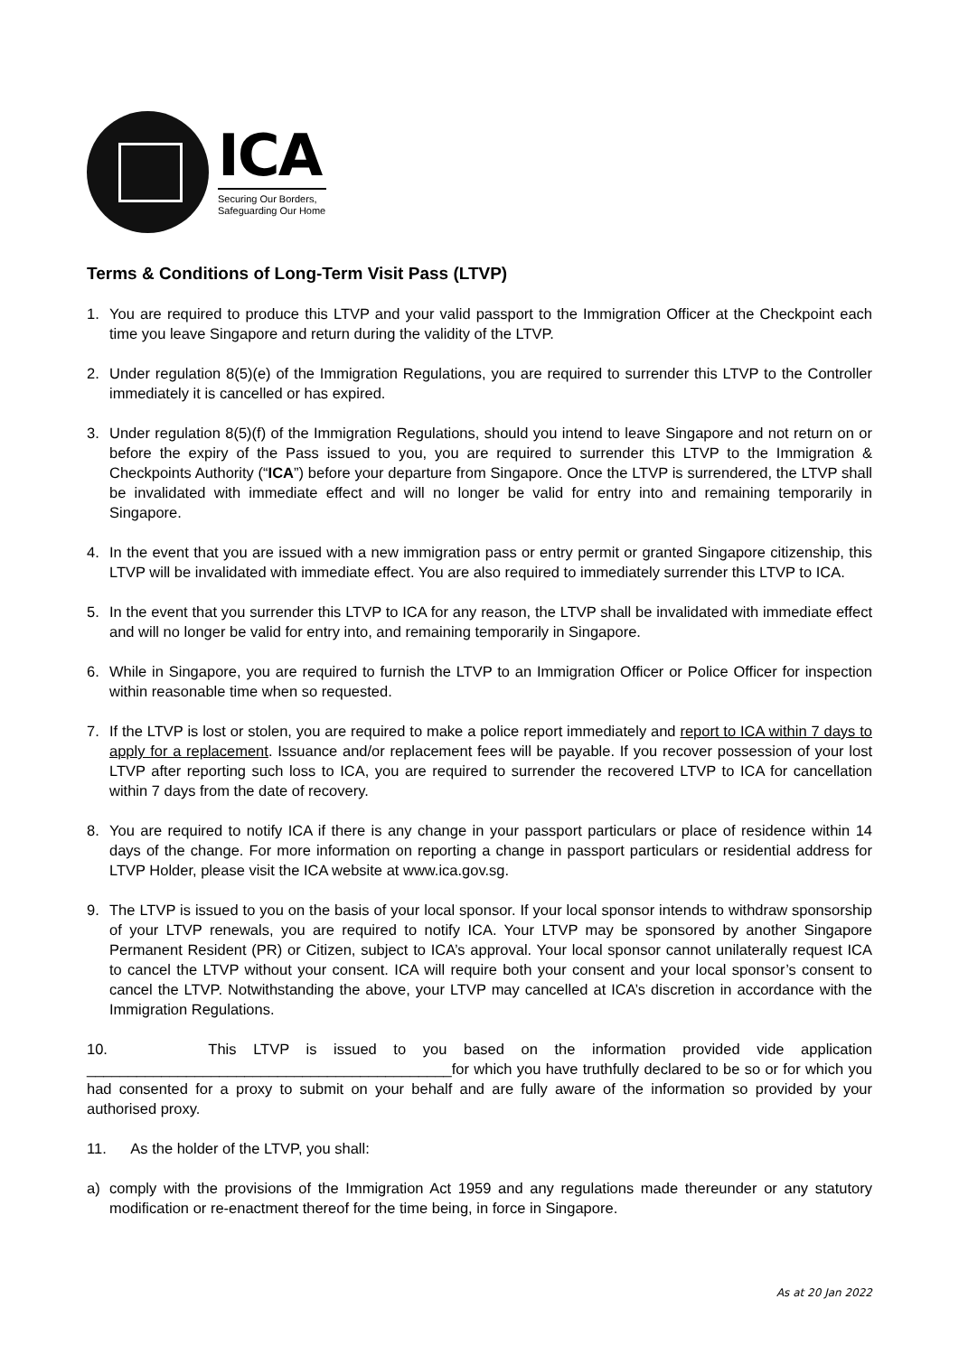ICA
Securing Our Borders,
Safeguarding Our Home
Terms & Conditions of Long-Term Visit Pass (LTVP)
1. You are required to produce this LTVP and your valid passport to the Immigration Officer at the Checkpoint each time you leave Singapore and return during the validity of the LTVP.
2. Under regulation 8(5)(e) of the Immigration Regulations, you are required to surrender this LTVP to the Controller immediately it is cancelled or has expired.
3. Under regulation 8(5)(f) of the Immigration Regulations, should you intend to leave Singapore and not return on or before the expiry of the Pass issued to you, you are required to surrender this LTVP to the Immigration & Checkpoints Authority (“ICA”) before your departure from Singapore. Once the LTVP is surrendered, the LTVP shall be invalidated with immediate effect and will no longer be valid for entry into and remaining temporarily in Singapore.
4. In the event that you are issued with a new immigration pass or entry permit or granted Singapore citizenship, this LTVP will be invalidated with immediate effect. You are also required to immediately surrender this LTVP to ICA.
5. In the event that you surrender this LTVP to ICA for any reason, the LTVP shall be invalidated with immediate effect and will no longer be valid for entry into, and remaining temporarily in Singapore.
6. While in Singapore, you are required to furnish the LTVP to an Immigration Officer or Police Officer for inspection within reasonable time when so requested.
7. If the LTVP is lost or stolen, you are required to make a police report immediately and report to ICA within 7 days to apply for a replacement. Issuance and/or replacement fees will be payable. If you recover possession of your lost LTVP after reporting such loss to ICA, you are required to surrender the recovered LTVP to ICA for cancellation within 7 days from the date of recovery.
8. You are required to notify ICA if there is any change in your passport particulars or place of residence within 14 days of the change. For more information on reporting a change in passport particulars or residential address for LTVP Holder, please visit the ICA website at www.ica.gov.sg.
9. The LTVP is issued to you on the basis of your local sponsor. If your local sponsor intends to withdraw sponsorship of your LTVP renewals, you are required to notify ICA. Your LTVP may be sponsored by another Singapore Permanent Resident (PR) or Citizen, subject to ICA’s approval. Your local sponsor cannot unilaterally request ICA to cancel the LTVP without your consent. ICA will require both your consent and your local sponsor’s consent to cancel the LTVP. Notwithstanding the above, your LTVP may cancelled at ICA’s discretion in accordance with the Immigration Regulations.
10. This LTVP is issued to you based on the information provided vide application ____________________________________________for which you have truthfully declared to be so or for which you had consented for a proxy to submit on your behalf and are fully aware of the information so provided by your authorised proxy.
11. As the holder of the LTVP, you shall:
a) comply with the provisions of the Immigration Act 1959 and any regulations made thereunder or any statutory modification or re-enactment thereof for the time being, in force in Singapore.
As at 20 Jan 2022